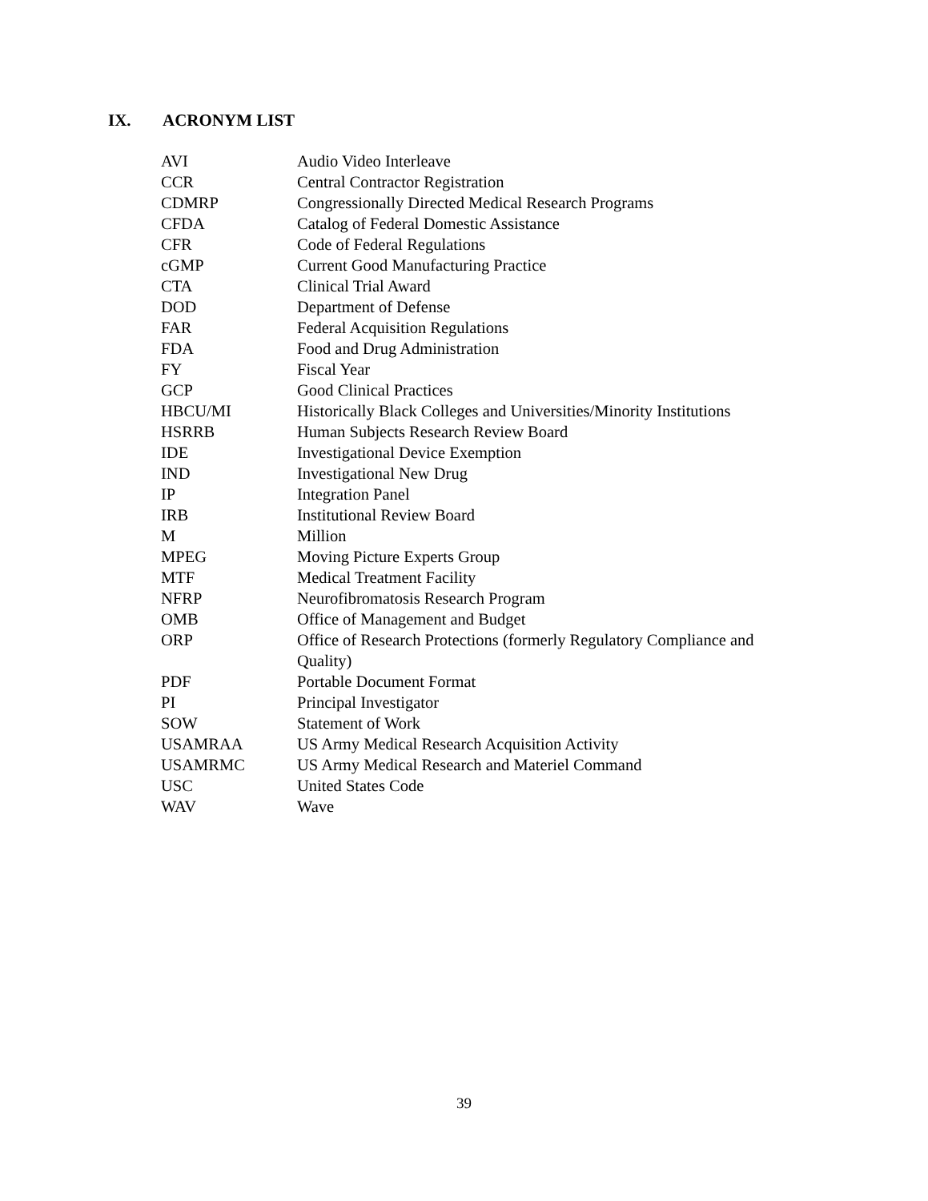IX. ACRONYM LIST
| AVI | Audio Video Interleave |
| CCR | Central Contractor Registration |
| CDMRP | Congressionally Directed Medical Research Programs |
| CFDA | Catalog of Federal Domestic Assistance |
| CFR | Code of Federal Regulations |
| cGMP | Current Good Manufacturing Practice |
| CTA | Clinical Trial Award |
| DOD | Department of Defense |
| FAR | Federal Acquisition Regulations |
| FDA | Food and Drug Administration |
| FY | Fiscal Year |
| GCP | Good Clinical Practices |
| HBCU/MI | Historically Black Colleges and Universities/Minority Institutions |
| HSRRB | Human Subjects Research Review Board |
| IDE | Investigational Device Exemption |
| IND | Investigational New Drug |
| IP | Integration Panel |
| IRB | Institutional Review Board |
| M | Million |
| MPEG | Moving Picture Experts Group |
| MTF | Medical Treatment Facility |
| NFRP | Neurofibromatosis Research Program |
| OMB | Office of Management and Budget |
| ORP | Office of Research Protections (formerly Regulatory Compliance and Quality) |
| PDF | Portable Document Format |
| PI | Principal Investigator |
| SOW | Statement of Work |
| USAMRAA | US Army Medical Research Acquisition Activity |
| USAMRMC | US Army Medical Research and Materiel Command |
| USC | United States Code |
| WAV | Wave |
39